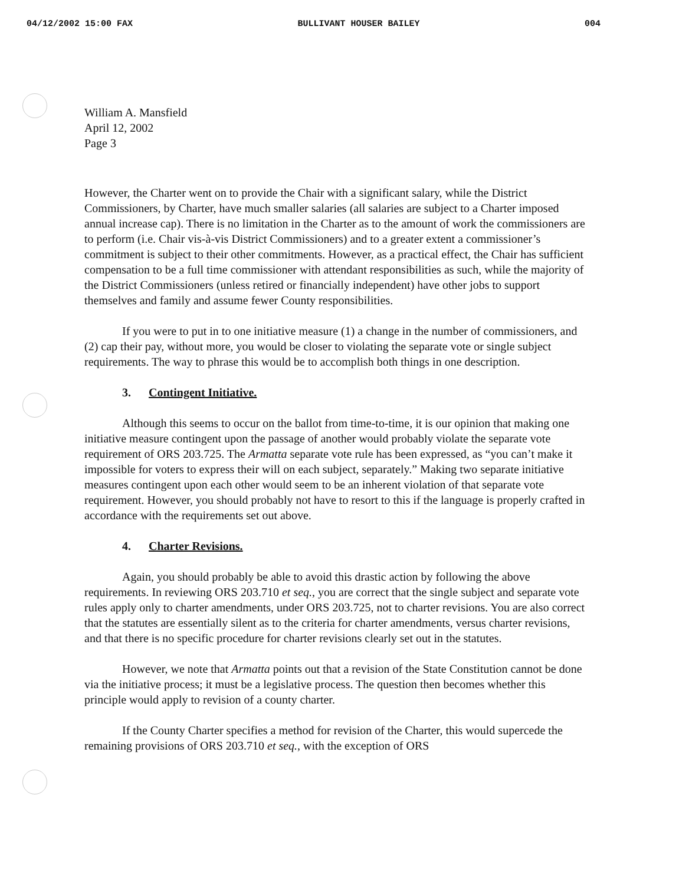04/12/2002 15:00 FAX BULLIVANT HOUSER BAILEY 004
William A. Mansfield
April 12, 2002
Page 3
However, the Charter went on to provide the Chair with a significant salary, while the District Commissioners, by Charter, have much smaller salaries (all salaries are subject to a Charter imposed annual increase cap). There is no limitation in the Charter as to the amount of work the commissioners are to perform (i.e. Chair vis-à-vis District Commissioners) and to a greater extent a commissioner’s commitment is subject to their other commitments. However, as a practical effect, the Chair has sufficient compensation to be a full time commissioner with attendant responsibilities as such, while the majority of the District Commissioners (unless retired or financially independent) have other jobs to support themselves and family and assume fewer County responsibilities.
If you were to put in to one initiative measure (1) a change in the number of commissioners, and (2) cap their pay, without more, you would be closer to violating the separate vote or single subject requirements. The way to phrase this would be to accomplish both things in one description.
3. Contingent Initiative.
Although this seems to occur on the ballot from time-to-time, it is our opinion that making one initiative measure contingent upon the passage of another would probably violate the separate vote requirement of ORS 203.725. The Armatta separate vote rule has been expressed, as “you can’t make it impossible for voters to express their will on each subject, separately.” Making two separate initiative measures contingent upon each other would seem to be an inherent violation of that separate vote requirement. However, you should probably not have to resort to this if the language is properly crafted in accordance with the requirements set out above.
4. Charter Revisions.
Again, you should probably be able to avoid this drastic action by following the above requirements. In reviewing ORS 203.710 et seq., you are correct that the single subject and separate vote rules apply only to charter amendments, under ORS 203.725, not to charter revisions. You are also correct that the statutes are essentially silent as to the criteria for charter amendments, versus charter revisions, and that there is no specific procedure for charter revisions clearly set out in the statutes.
However, we note that Armatta points out that a revision of the State Constitution cannot be done via the initiative process; it must be a legislative process. The question then becomes whether this principle would apply to revision of a county charter.
If the County Charter specifies a method for revision of the Charter, this would supercede the remaining provisions of ORS 203.710 et seq., with the exception of ORS